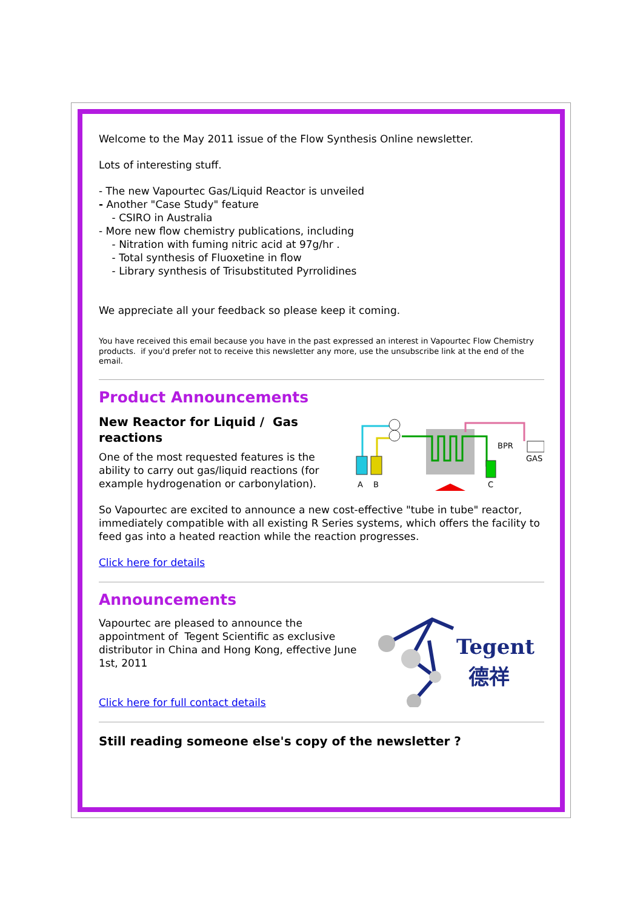Welcome to the May 2011 issue of the Flow Synthesis Online newsletter.
Lots of interesting stuff.
- The new Vapourtec Gas/Liquid Reactor is unveiled
- Another "Case Study" feature
- CSIRO in Australia
- More new flow chemistry publications, including
- Nitration with fuming nitric acid at 97g/hr .
- Total synthesis of Fluoxetine in flow
- Library synthesis of Trisubstituted Pyrrolidines
We appreciate all your feedback so please keep it coming.
You have received this email because you have in the past expressed an interest in Vapourtec Flow Chemistry products. if you'd prefer not to receive this newsletter any more, use the unsubscribe link at the end of the email.
Product Announcements
BPR
GAS
A
B
C
New Reactor for Liquid / Gas reactions
One of the most requested features is the ability to carry out gas/liquid reactions (for example hydrogenation or carbonylation).
So Vapourtec are excited to announce a new cost-effective "tube in tube" reactor, immediately compatible with all existing R Series systems, which offers the facility to feed gas into a heated reaction while the reaction progresses.
Click here for details
Announcements
Tegent
德祥
Vapourtec are pleased to announce the appointment of Tegent Scientific as exclusive distributor in China and Hong Kong, effective June 1st, 2011
Click here for full contact details
Still reading someone else's copy of the newsletter ?